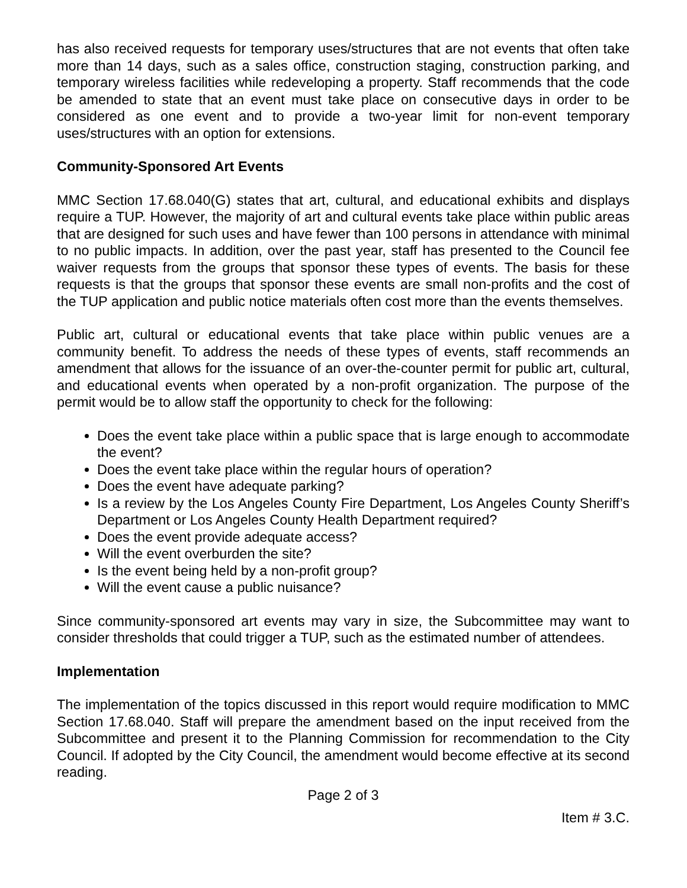has also received requests for temporary uses/structures that are not events that often take more than 14 days, such as a sales office, construction staging, construction parking, and temporary wireless facilities while redeveloping a property. Staff recommends that the code be amended to state that an event must take place on consecutive days in order to be considered as one event and to provide a two-year limit for non-event temporary uses/structures with an option for extensions.
Community-Sponsored Art Events
MMC Section 17.68.040(G) states that art, cultural, and educational exhibits and displays require a TUP. However, the majority of art and cultural events take place within public areas that are designed for such uses and have fewer than 100 persons in attendance with minimal to no public impacts. In addition, over the past year, staff has presented to the Council fee waiver requests from the groups that sponsor these types of events. The basis for these requests is that the groups that sponsor these events are small non-profits and the cost of the TUP application and public notice materials often cost more than the events themselves.
Public art, cultural or educational events that take place within public venues are a community benefit. To address the needs of these types of events, staff recommends an amendment that allows for the issuance of an over-the-counter permit for public art, cultural, and educational events when operated by a non-profit organization. The purpose of the permit would be to allow staff the opportunity to check for the following:
Does the event take place within a public space that is large enough to accommodate the event?
Does the event take place within the regular hours of operation?
Does the event have adequate parking?
Is a review by the Los Angeles County Fire Department, Los Angeles County Sheriff’s Department or Los Angeles County Health Department required?
Does the event provide adequate access?
Will the event overburden the site?
Is the event being held by a non-profit group?
Will the event cause a public nuisance?
Since community-sponsored art events may vary in size, the Subcommittee may want to consider thresholds that could trigger a TUP, such as the estimated number of attendees.
Implementation
The implementation of the topics discussed in this report would require modification to MMC Section 17.68.040. Staff will prepare the amendment based on the input received from the Subcommittee and present it to the Planning Commission for recommendation to the City Council. If adopted by the City Council, the amendment would become effective at its second reading.
Page 2 of 3
Item # 3.C.